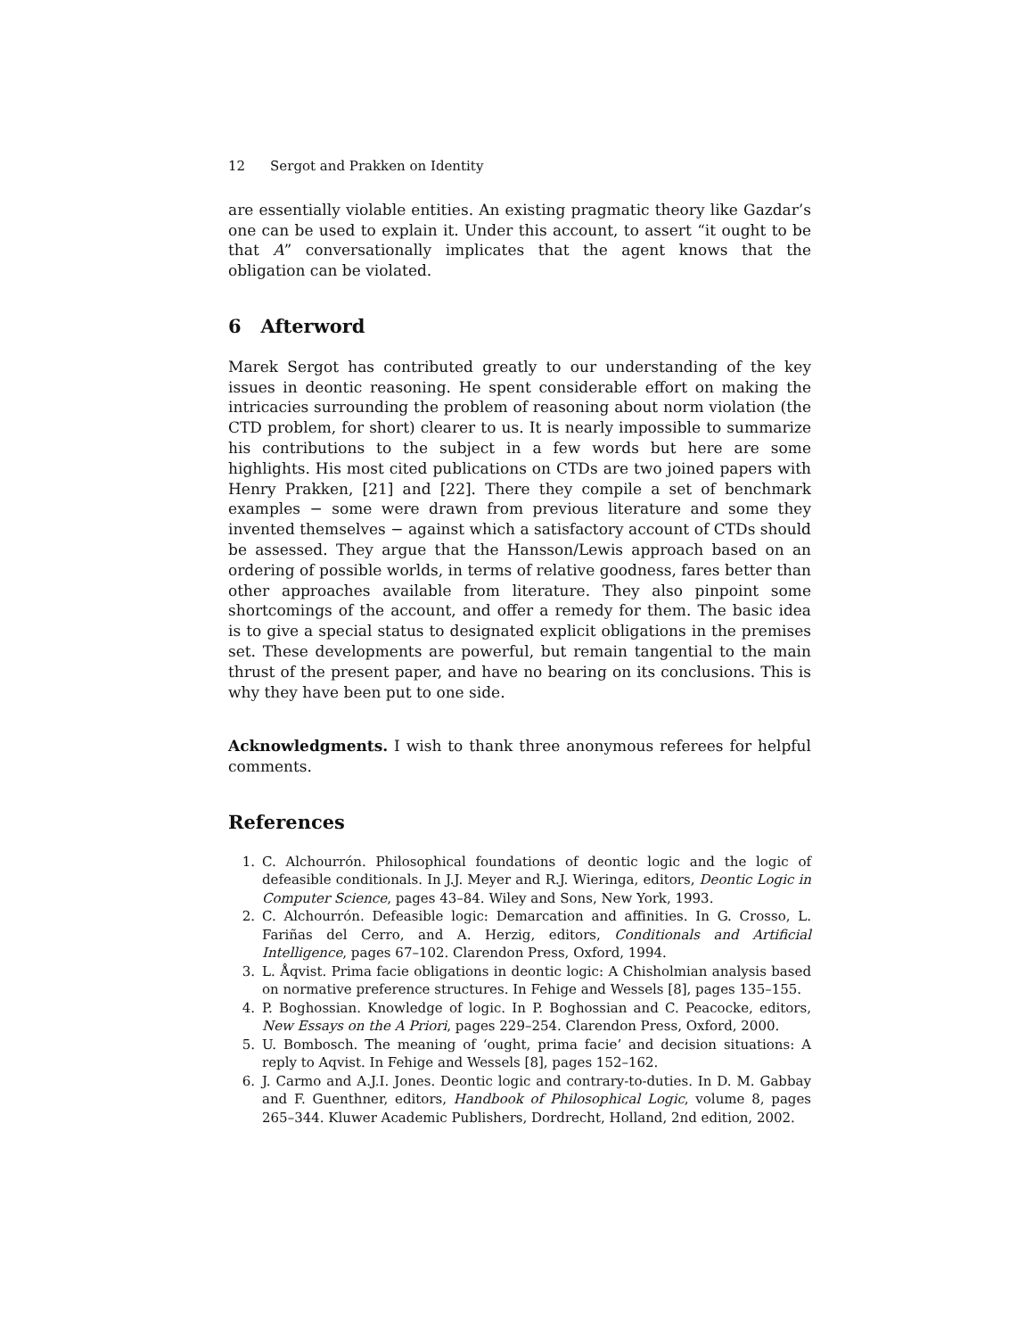12 Sergot and Prakken on Identity
are essentially violable entities. An existing pragmatic theory like Gazdar’s one can be used to explain it. Under this account, to assert “it ought to be that A” conversationally implicates that the agent knows that the obligation can be violated.
6 Afterword
Marek Sergot has contributed greatly to our understanding of the key issues in deontic reasoning. He spent considerable effort on making the intricacies surrounding the problem of reasoning about norm violation (the CTD problem, for short) clearer to us. It is nearly impossible to summarize his contributions to the subject in a few words but here are some highlights. His most cited publications on CTDs are two joined papers with Henry Prakken, [21] and [22]. There they compile a set of benchmark examples − some were drawn from previous literature and some they invented themselves − against which a satisfactory account of CTDs should be assessed. They argue that the Hansson/Lewis approach based on an ordering of possible worlds, in terms of relative goodness, fares better than other approaches available from literature. They also pinpoint some shortcomings of the account, and offer a remedy for them. The basic idea is to give a special status to designated explicit obligations in the premises set. These developments are powerful, but remain tangential to the main thrust of the present paper, and have no bearing on its conclusions. This is why they have been put to one side.
Acknowledgments. I wish to thank three anonymous referees for helpful comments.
References
1. C. Alchourrón. Philosophical foundations of deontic logic and the logic of defeasible conditionals. In J.J. Meyer and R.J. Wieringa, editors, Deontic Logic in Computer Science, pages 43–84. Wiley and Sons, New York, 1993.
2. C. Alchourrón. Defeasible logic: Demarcation and affinities. In G. Crosso, L. Fariñas del Cerro, and A. Herzig, editors, Conditionals and Artificial Intelligence, pages 67–102. Clarendon Press, Oxford, 1994.
3. L. Åqvist. Prima facie obligations in deontic logic: A Chisholmian analysis based on normative preference structures. In Fehige and Wessels [8], pages 135–155.
4. P. Boghossian. Knowledge of logic. In P. Boghossian and C. Peacocke, editors, New Essays on the A Priori, pages 229–254. Clarendon Press, Oxford, 2000.
5. U. Bombosch. The meaning of ‘ought, prima facie’ and decision situations: A reply to Aqvist. In Fehige and Wessels [8], pages 152–162.
6. J. Carmo and A.J.I. Jones. Deontic logic and contrary-to-duties. In D. M. Gabbay and F. Guenthner, editors, Handbook of Philosophical Logic, volume 8, pages 265–344. Kluwer Academic Publishers, Dordrecht, Holland, 2nd edition, 2002.